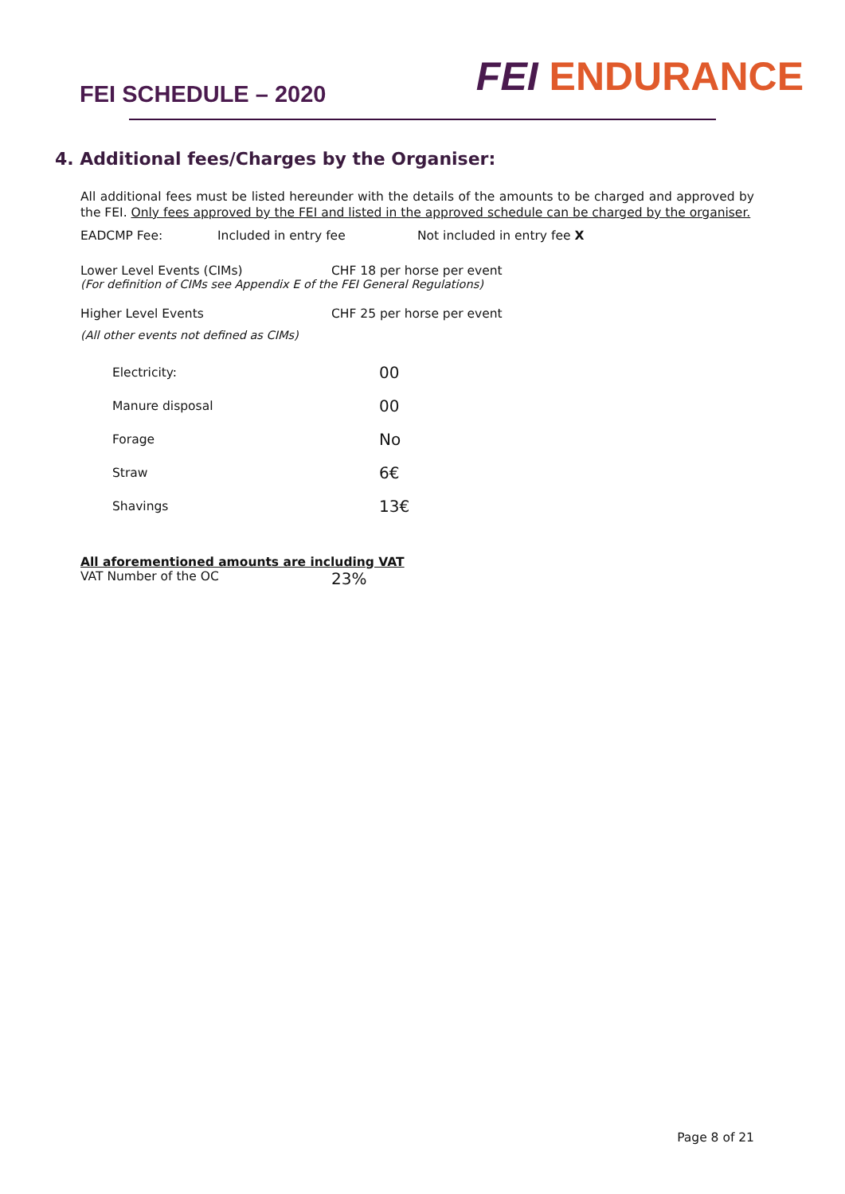FEI SCHEDULE – 2020
FEI ENDURANCE
4. Additional fees/Charges by the Organiser:
All additional fees must be listed hereunder with the details of the amounts to be charged and approved by the FEI. Only fees approved by the FEI and listed in the approved schedule can be charged by the organiser.
EADCMP Fee: Included in entry fee Not included in entry fee X
Lower Level Events (CIMs) CHF 18 per horse per event
(For definition of CIMs see Appendix E of the FEI General Regulations)
Higher Level Events CHF 25 per horse per event
(All other events not defined as CIMs)
| Electricity: | 00 |
| Manure disposal | 00 |
| Forage | No |
| Straw | 6€ |
| Shavings | 13€ |
All aforementioned amounts are including VAT
VAT Number of the OC
23%
Page 8 of 21